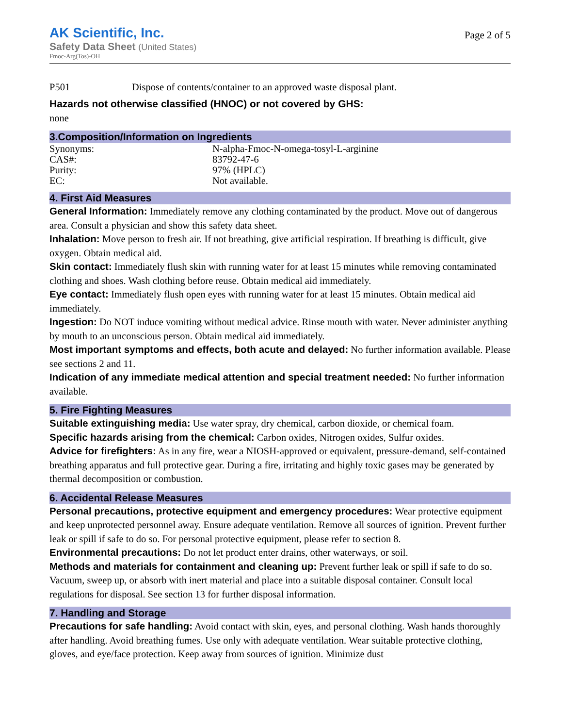AK Scientific, Inc.
Safety Data Sheet (United States)
Fmoc-Arg(Tos)-OH
Page 2 of 5
| P501 | Dispose of contents/container to an approved waste disposal plant. |
Hazards not otherwise classified (HNOC) or not covered by GHS:
none
3.Composition/Information on Ingredients
| Synonyms: | N-alpha-Fmoc-N-omega-tosyl-L-arginine |
| CAS#: | 83792-47-6 |
| Purity: | 97% (HPLC) |
| EC: | Not available. |
4. First Aid Measures
General Information: Immediately remove any clothing contaminated by the product. Move out of dangerous area. Consult a physician and show this safety data sheet.
Inhalation: Move person to fresh air. If not breathing, give artificial respiration. If breathing is difficult, give oxygen. Obtain medical aid.
Skin contact: Immediately flush skin with running water for at least 15 minutes while removing contaminated clothing and shoes. Wash clothing before reuse. Obtain medical aid immediately.
Eye contact: Immediately flush open eyes with running water for at least 15 minutes. Obtain medical aid immediately.
Ingestion: Do NOT induce vomiting without medical advice. Rinse mouth with water. Never administer anything by mouth to an unconscious person. Obtain medical aid immediately.
Most important symptoms and effects, both acute and delayed: No further information available. Please see sections 2 and 11.
Indication of any immediate medical attention and special treatment needed: No further information available.
5. Fire Fighting Measures
Suitable extinguishing media: Use water spray, dry chemical, carbon dioxide, or chemical foam.
Specific hazards arising from the chemical: Carbon oxides, Nitrogen oxides, Sulfur oxides.
Advice for firefighters: As in any fire, wear a NIOSH-approved or equivalent, pressure-demand, self-contained breathing apparatus and full protective gear. During a fire, irritating and highly toxic gases may be generated by thermal decomposition or combustion.
6. Accidental Release Measures
Personal precautions, protective equipment and emergency procedures: Wear protective equipment and keep unprotected personnel away. Ensure adequate ventilation. Remove all sources of ignition. Prevent further leak or spill if safe to do so. For personal protective equipment, please refer to section 8.
Environmental precautions: Do not let product enter drains, other waterways, or soil.
Methods and materials for containment and cleaning up: Prevent further leak or spill if safe to do so. Vacuum, sweep up, or absorb with inert material and place into a suitable disposal container. Consult local regulations for disposal. See section 13 for further disposal information.
7. Handling and Storage
Precautions for safe handling: Avoid contact with skin, eyes, and personal clothing. Wash hands thoroughly after handling. Avoid breathing fumes. Use only with adequate ventilation. Wear suitable protective clothing, gloves, and eye/face protection. Keep away from sources of ignition. Minimize dust